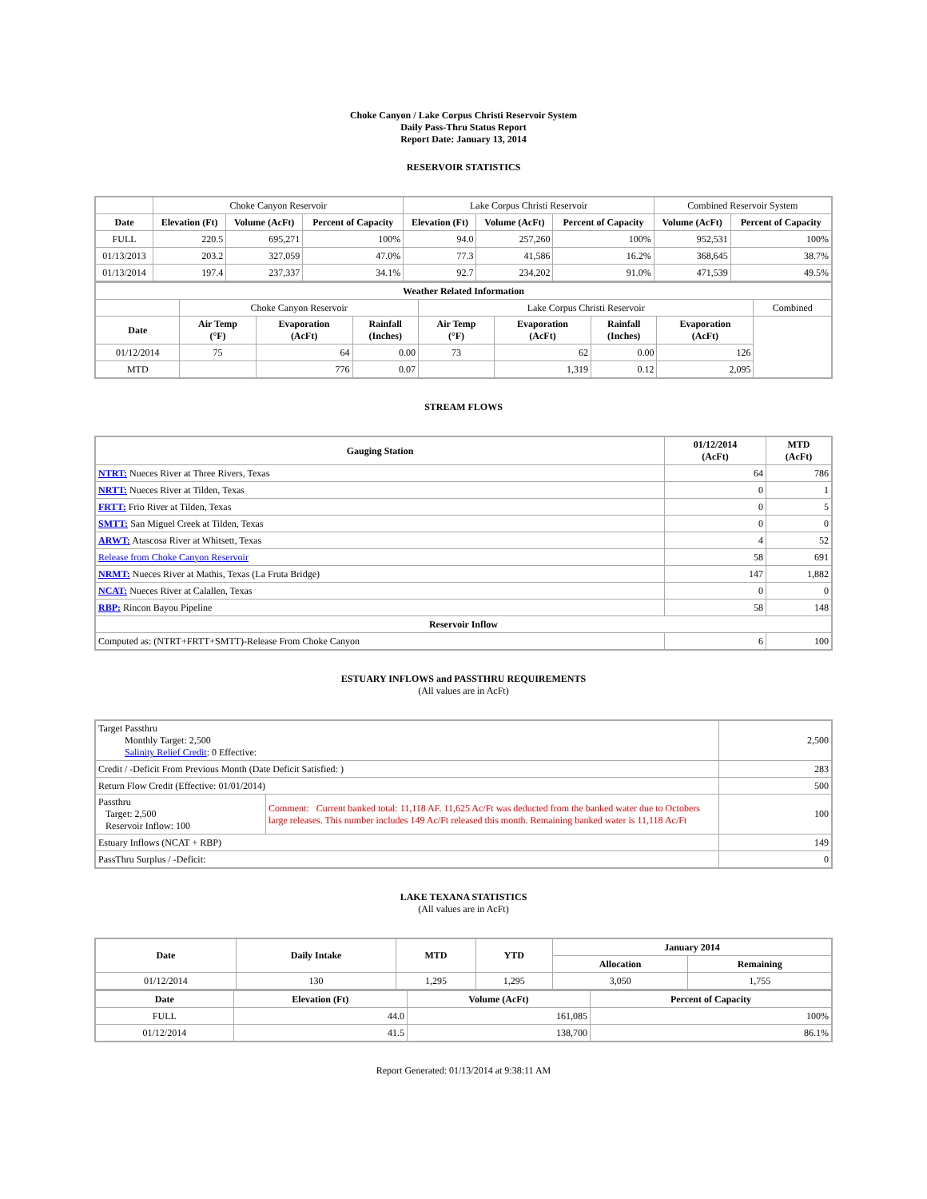Choke Canyon / Lake Corpus Christi Reservoir System
Daily Pass-Thru Status Report
Report Date: January 13, 2014
RESERVOIR STATISTICS
| | Choke Canyon Reservoir | | | Lake Corpus Christi Reservoir | | | Combined Reservoir System | |
| Date | Elevation (Ft) | Volume (AcFt) | Percent of Capacity | Elevation (Ft) | Volume (AcFt) | Percent of Capacity | Volume (AcFt) | Percent of Capacity |
| FULL | 220.5 | 695,271 | 100% | 94.0 | 257,260 | 100% | 952,531 | 100% |
| 01/13/2013 | 203.2 | 327,059 | 47.0% | 77.3 | 41,586 | 16.2% | 368,645 | 38.7% |
| 01/13/2014 | 197.4 | 237,337 | 34.1% | 92.7 | 234,202 | 91.0% | 471,539 | 49.5% |
| Weather Related Information | | | | | | | | |
| --- | --- | --- | --- | --- | --- | --- | --- | --- |
| | Choke Canyon Reservoir | | | Lake Corpus Christi Reservoir | | | | Combined |
| Date | Air Temp (°F) | Evaporation (AcFt) | Rainfall (Inches) | Air Temp (°F) | Evaporation (AcFt) | Rainfall (Inches) | Evaporation (AcFt) | |
| 01/12/2014 | 75 | 64 | 0.00 | 73 | 62 | 0.00 | 126 | |
| MTD | | 776 | 0.07 | | 1,319 | 0.12 | 2,095 | |
STREAM FLOWS
| Gauging Station | 01/12/2014 (AcFt) | MTD (AcFt) |
| --- | --- | --- |
| NTRT: Nueces River at Three Rivers, Texas | 64 | 786 |
| NRTT: Nueces River at Tilden, Texas | 0 | 1 |
| FRTT: Frio River at Tilden, Texas | 0 | 5 |
| SMTT: San Miguel Creek at Tilden, Texas | 0 | 0 |
| ARWT: Atascosa River at Whitsett, Texas | 4 | 52 |
| Release from Choke Canyon Reservoir | 58 | 691 |
| NRMT: Nueces River at Mathis, Texas (La Fruta Bridge) | 147 | 1,882 |
| NCAT: Nueces River at Calallen, Texas | 0 | 0 |
| RBP: Rincon Bayou Pipeline | 58 | 148 |
| Reservoir Inflow | | |
| Computed as: (NTRT+FRTT+SMTT)-Release From Choke Canyon | 6 | 100 |
ESTUARY INFLOWS and PASSTHRU REQUIREMENTS
(All values are in AcFt)
| Target Passthru Monthly Target: 2,500 Salinity Relief Credit : 0 Effective: | | 2,500 |
| Credit / -Deficit From Previous Month (Date Deficit Satisfied: ) | | 283 |
| Return Flow Credit (Effective: 01/01/2014) | | 500 |
| Passthru Target: 2,500 Reservoir Inflow: 100 | Comment: Current banked total: 11,118 AF. 11,625 Ac/Ft was deducted from the banked water due to Octobers large releases. This number includes 149 Ac/Ft released this month. Remaining banked water is 11,118 Ac/Ft | 100 |
| Estuary Inflows (NCAT + RBP) | | 149 |
| PassThru Surplus / -Deficit: | | 0 |
LAKE TEXANA STATISTICS
(All values are in AcFt)
| Date | Daily Intake | MTD | YTD | January 2014 | |
| --- | --- | --- | --- | --- | --- |
| | | | | Allocation | Remaining |
| 01/12/2014 | 130 | 1,295 | 1,295 | 3,050 | 1,755 |
| Date | Elevation (Ft) | Volume (AcFt) | Percent of Capacity |
| --- | --- | --- | --- |
| FULL | 44.0 | 161,085 | 100% |
| 01/12/2014 | 41.5 | 138,700 | 86.1% |
Report Generated: 01/13/2014 at 9:38:11 AM